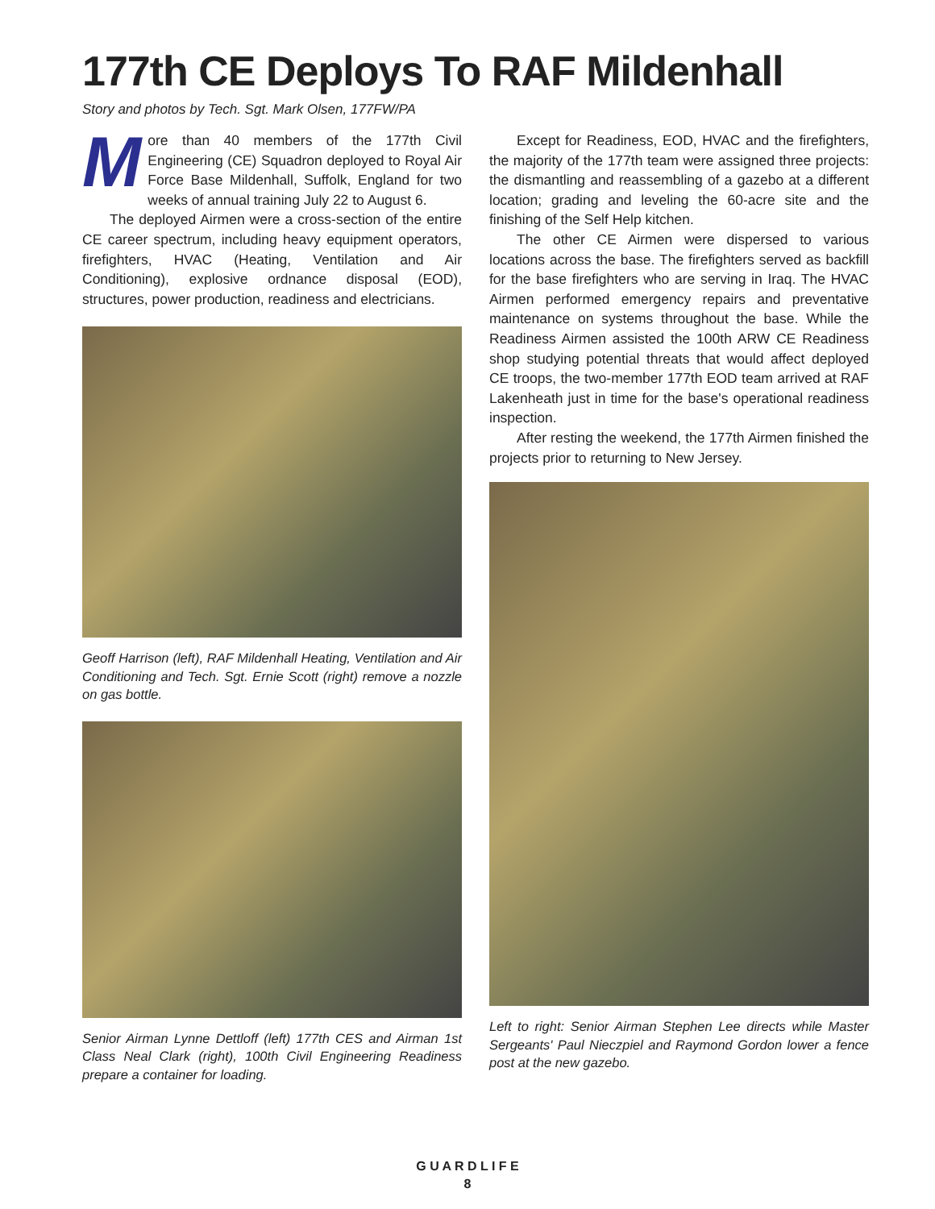177th CE Deploys To RAF Mildenhall
Story and photos by Tech. Sgt. Mark Olsen, 177FW/PA
More than 40 members of the 177th Civil Engineering (CE) Squadron deployed to Royal Air Force Base Mildenhall, Suffolk, England for two weeks of annual training July 22 to August 6.
The deployed Airmen were a cross-section of the entire CE career spectrum, including heavy equipment operators, firefighters, HVAC (Heating, Ventilation and Air Conditioning), explosive ordnance disposal (EOD), structures, power production, readiness and electricians.
Geoff Harrison (left), RAF Mildenhall Heating, Ventilation and Air Conditioning and Tech. Sgt. Ernie Scott (right) remove a nozzle on gas bottle.
Senior Airman Lynne Dettloff (left) 177th CES and Airman 1st Class Neal Clark (right), 100th Civil Engineering Readiness prepare a container for loading.
Except for Readiness, EOD, HVAC and the firefighters, the majority of the 177th team were assigned three projects: the dismantling and reassembling of a gazebo at a different location; grading and leveling the 60-acre site and the finishing of the Self Help kitchen.
The other CE Airmen were dispersed to various locations across the base. The firefighters served as backfill for the base firefighters who are serving in Iraq. The HVAC Airmen performed emergency repairs and preventative maintenance on systems throughout the base. While the Readiness Airmen assisted the 100th ARW CE Readiness shop studying potential threats that would affect deployed CE troops, the two-member 177th EOD team arrived at RAF Lakenheath just in time for the base's operational readiness inspection.
After resting the weekend, the 177th Airmen finished the projects prior to returning to New Jersey.
Left to right: Senior Airman Stephen Lee directs while Master Sergeants' Paul Nieczpiel and Raymond Gordon lower a fence post at the new gazebo.
G U A R D L I F E
8